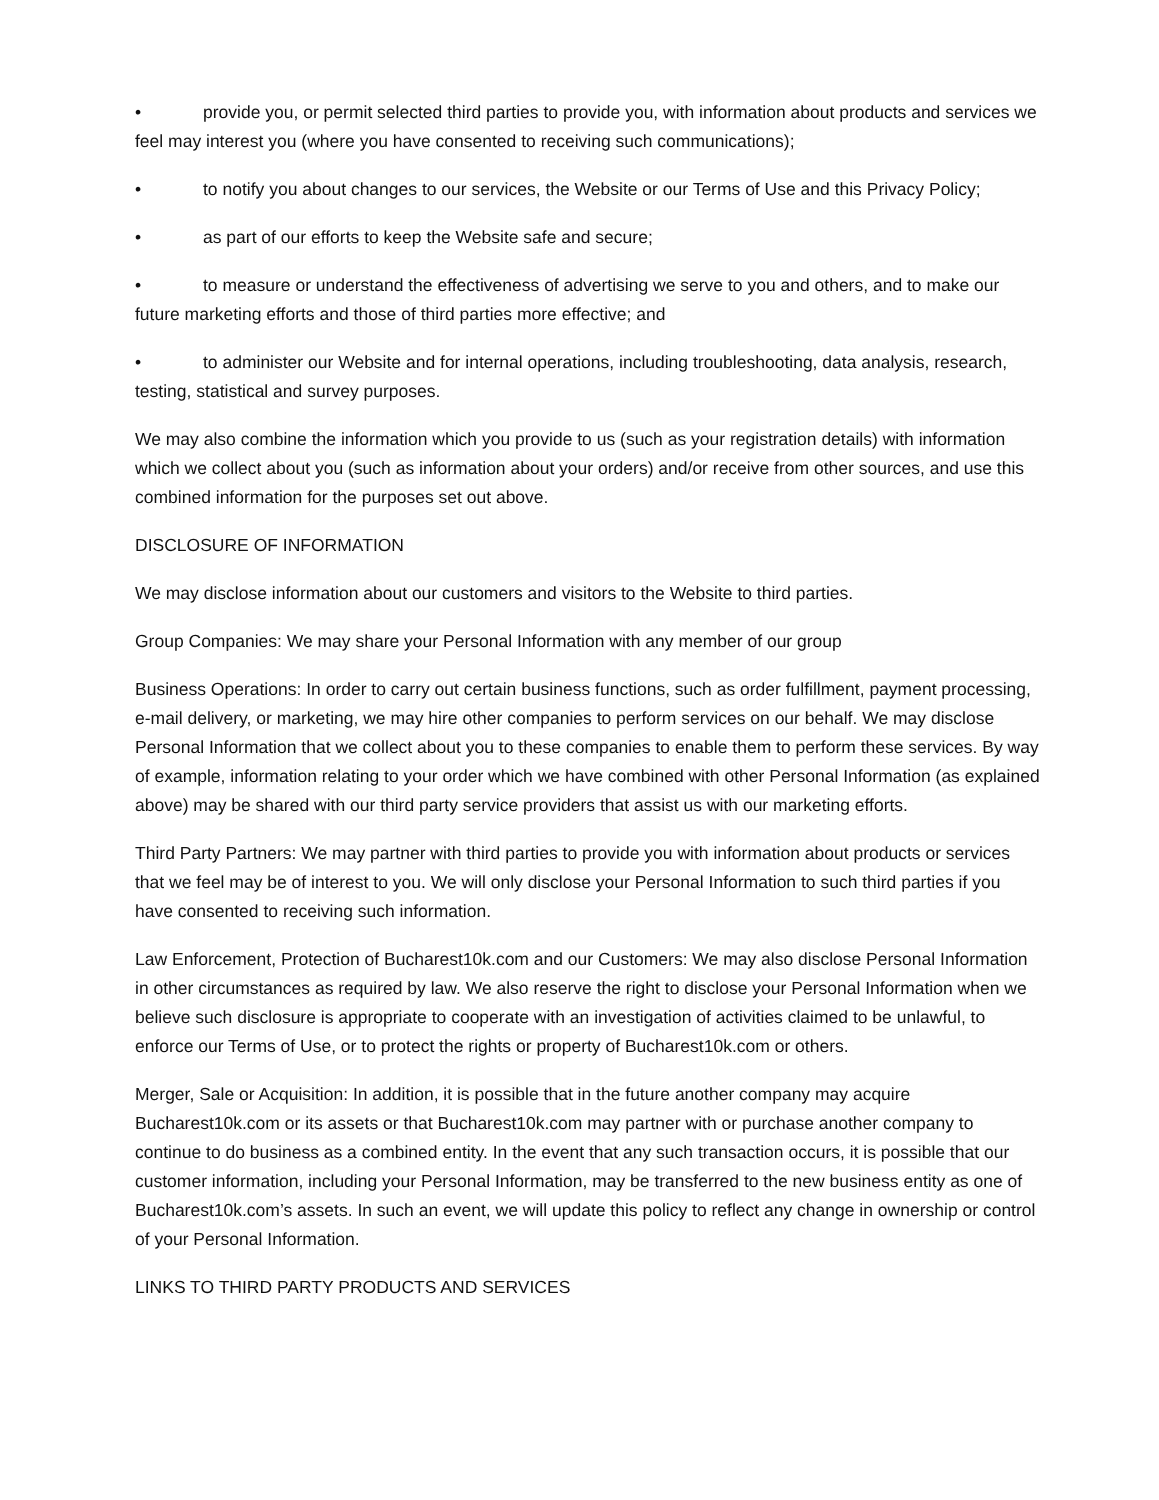• provide you, or permit selected third parties to provide you, with information about products and services we feel may interest you (where you have consented to receiving such communications);
• to notify you about changes to our services, the Website or our Terms of Use and this Privacy Policy;
• as part of our efforts to keep the Website safe and secure;
• to measure or understand the effectiveness of advertising we serve to you and others, and to make our future marketing efforts and those of third parties more effective; and
• to administer our Website and for internal operations, including troubleshooting, data analysis, research, testing, statistical and survey purposes.
We may also combine the information which you provide to us (such as your registration details) with information which we collect about you (such as information about your orders) and/or receive from other sources, and use this combined information for the purposes set out above.
DISCLOSURE OF INFORMATION
We may disclose information about our customers and visitors to the Website to third parties.
Group Companies: We may share your Personal Information with any member of our group
Business Operations: In order to carry out certain business functions, such as order fulfillment, payment processing, e-mail delivery, or marketing, we may hire other companies to perform services on our behalf. We may disclose Personal Information that we collect about you to these companies to enable them to perform these services. By way of example, information relating to your order which we have combined with other Personal Information (as explained above) may be shared with our third party service providers that assist us with our marketing efforts.
Third Party Partners: We may partner with third parties to provide you with information about products or services that we feel may be of interest to you. We will only disclose your Personal Information to such third parties if you have consented to receiving such information.
Law Enforcement, Protection of Bucharest10k.com and our Customers: We may also disclose Personal Information in other circumstances as required by law. We also reserve the right to disclose your Personal Information when we believe such disclosure is appropriate to cooperate with an investigation of activities claimed to be unlawful, to enforce our Terms of Use, or to protect the rights or property of Bucharest10k.com or others.
Merger, Sale or Acquisition: In addition, it is possible that in the future another company may acquire Bucharest10k.com or its assets or that Bucharest10k.com may partner with or purchase another company to continue to do business as a combined entity. In the event that any such transaction occurs, it is possible that our customer information, including your Personal Information, may be transferred to the new business entity as one of Bucharest10k.com’s assets. In such an event, we will update this policy to reflect any change in ownership or control of your Personal Information.
LINKS TO THIRD PARTY PRODUCTS AND SERVICES